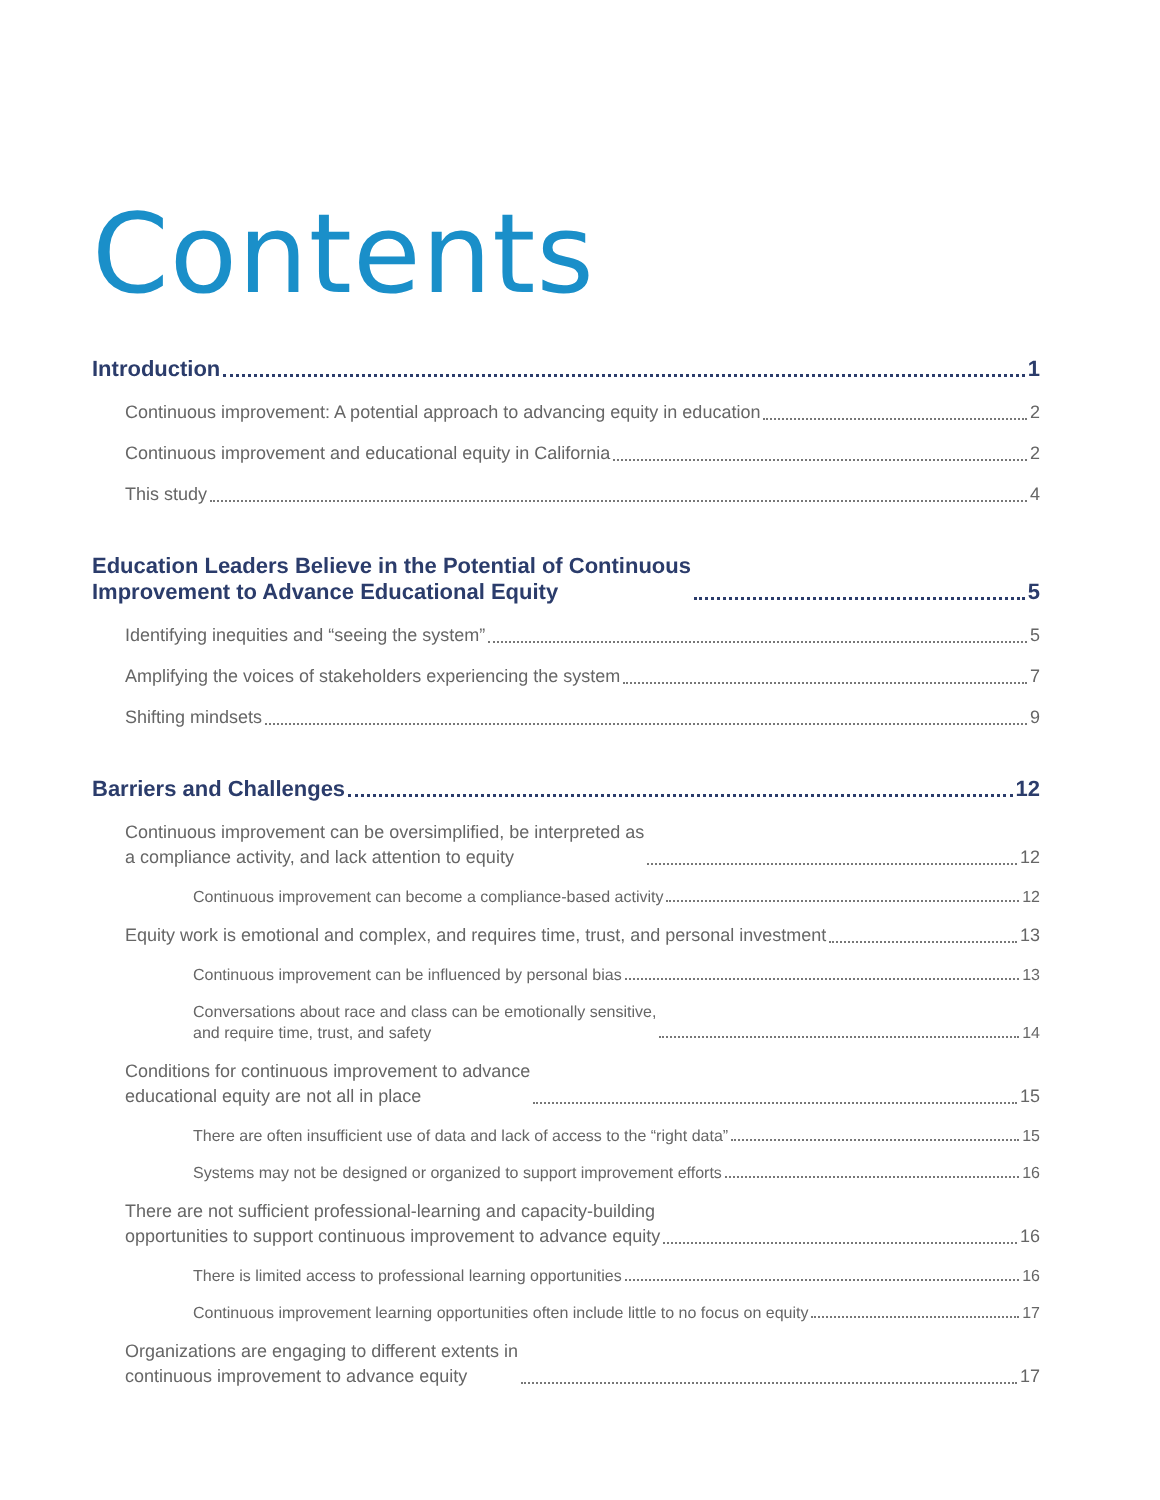Contents
Introduction 1
Continuous improvement: A potential approach to advancing equity in education 2
Continuous improvement and educational equity in California 2
This study 4
Education Leaders Believe in the Potential of Continuous
Improvement to Advance Educational Equity 5
Identifying inequities and “seeing the system” 5
Amplifying the voices of stakeholders experiencing the system 7
Shifting mindsets 9
Barriers and Challenges 12
Continuous improvement can be oversimplified, be interpreted as
a compliance activity, and lack attention to equity 12
Continuous improvement can become a compliance-based activity 12
Equity work is emotional and complex, and requires time, trust, and personal investment 13
Continuous improvement can be influenced by personal bias 13
Conversations about race and class can be emotionally sensitive,
and require time, trust, and safety 14
Conditions for continuous improvement to advance
educational equity are not all in place 15
There are often insufficient use of data and lack of access to the “right data” 15
Systems may not be designed or organized to support improvement efforts 16
There are not sufficient professional-learning and capacity-building
opportunities to support continuous improvement to advance equity 16
There is limited access to professional learning opportunities 16
Continuous improvement learning opportunities often include little to no focus on equity 17
Organizations are engaging to different extents in
continuous improvement to advance equity 17